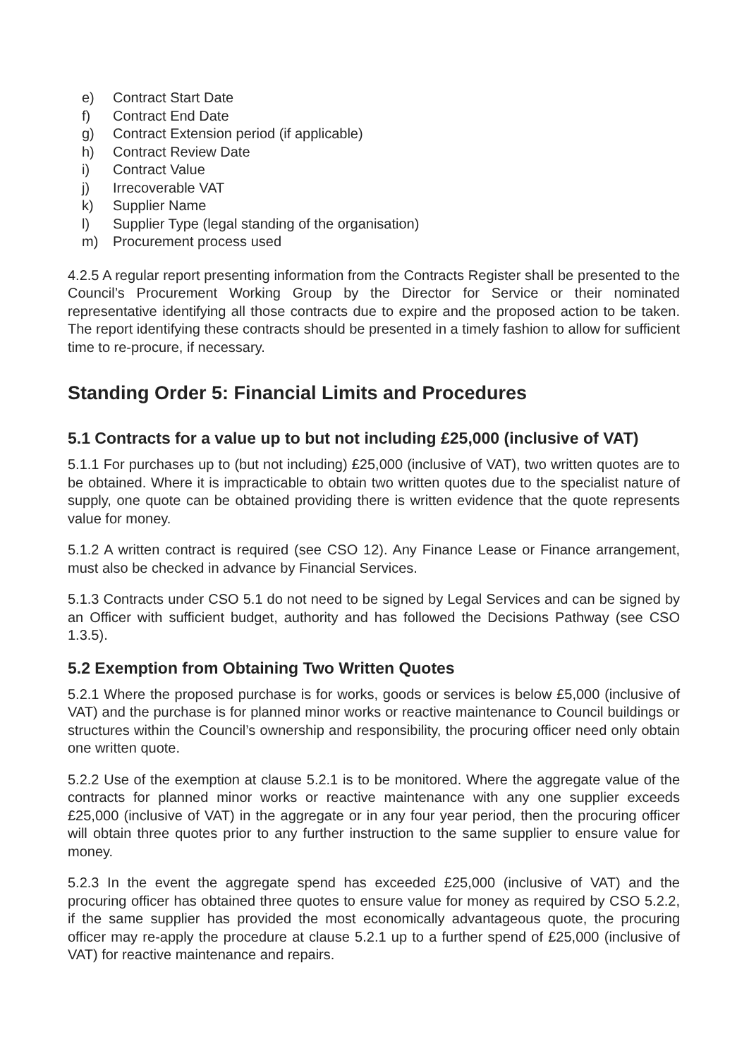e) Contract Start Date
f) Contract End Date
g) Contract Extension period (if applicable)
h) Contract Review Date
i) Contract Value
j) Irrecoverable VAT
k) Supplier Name
l) Supplier Type (legal standing of the organisation)
m) Procurement process used
4.2.5 A regular report presenting information from the Contracts Register shall be presented to the Council’s Procurement Working Group by the Director for Service or their nominated representative identifying all those contracts due to expire and the proposed action to be taken. The report identifying these contracts should be presented in a timely fashion to allow for sufficient time to re-procure, if necessary.
Standing Order 5: Financial Limits and Procedures
5.1 Contracts for a value up to but not including £25,000 (inclusive of VAT)
5.1.1 For purchases up to (but not including) £25,000 (inclusive of VAT), two written quotes are to be obtained. Where it is impracticable to obtain two written quotes due to the specialist nature of supply, one quote can be obtained providing there is written evidence that the quote represents value for money.
5.1.2 A written contract is required (see CSO 12). Any Finance Lease or Finance arrangement, must also be checked in advance by Financial Services.
5.1.3 Contracts under CSO 5.1 do not need to be signed by Legal Services and can be signed by an Officer with sufficient budget, authority and has followed the Decisions Pathway (see CSO 1.3.5).
5.2 Exemption from Obtaining Two Written Quotes
5.2.1 Where the proposed purchase is for works, goods or services is below £5,000 (inclusive of VAT) and the purchase is for planned minor works or reactive maintenance to Council buildings or structures within the Council’s ownership and responsibility, the procuring officer need only obtain one written quote.
5.2.2 Use of the exemption at clause 5.2.1 is to be monitored. Where the aggregate value of the contracts for planned minor works or reactive maintenance with any one supplier exceeds £25,000 (inclusive of VAT) in the aggregate or in any four year period, then the procuring officer will obtain three quotes prior to any further instruction to the same supplier to ensure value for money.
5.2.3 In the event the aggregate spend has exceeded £25,000 (inclusive of VAT) and the procuring officer has obtained three quotes to ensure value for money as required by CSO 5.2.2, if the same supplier has provided the most economically advantageous quote, the procuring officer may re-apply the procedure at clause 5.2.1 up to a further spend of £25,000 (inclusive of VAT) for reactive maintenance and repairs.